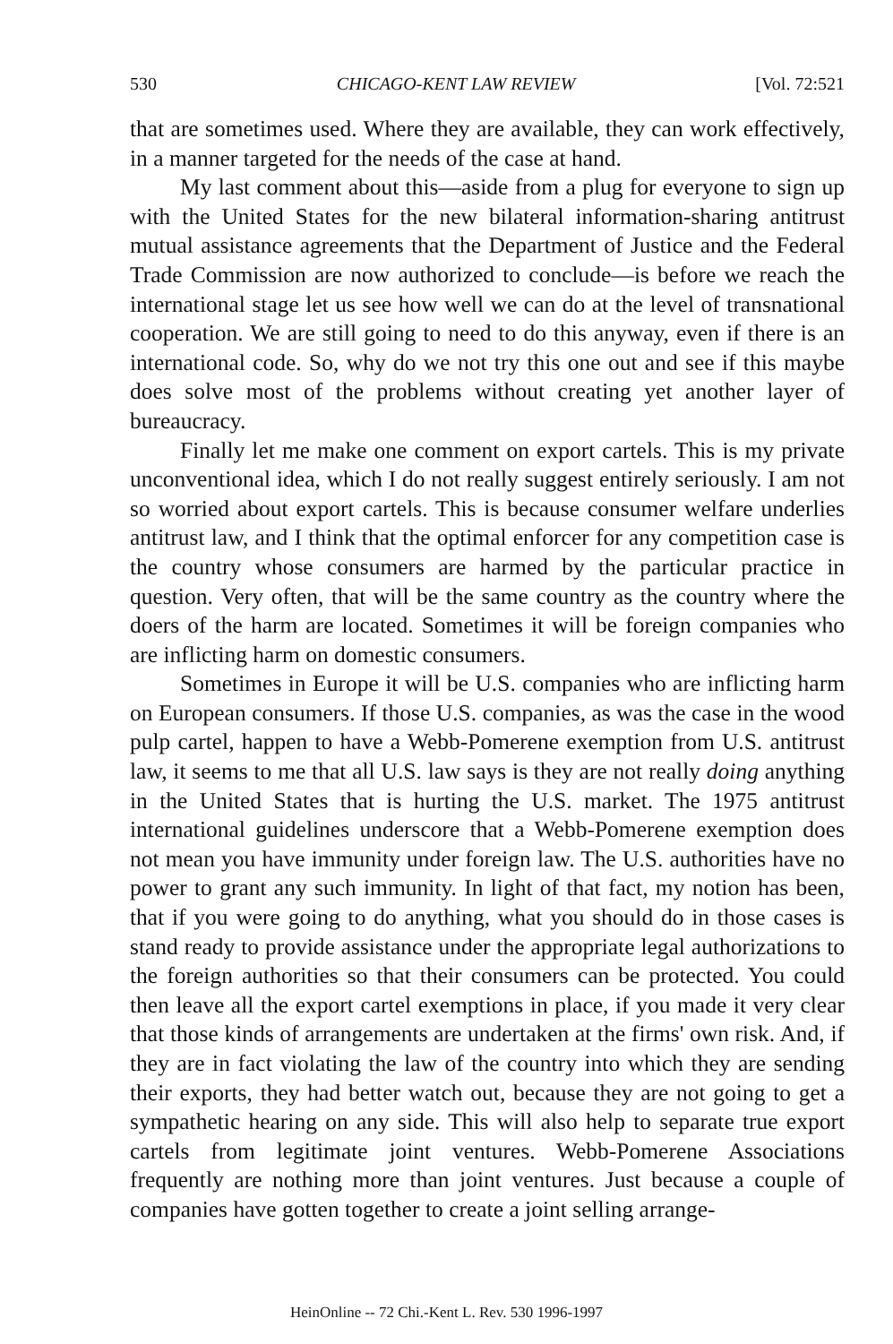530 CHICAGO-KENT LAW REVIEW [Vol. 72:521
that are sometimes used. Where they are available, they can work effectively, in a manner targeted for the needs of the case at hand.
My last comment about this—aside from a plug for everyone to sign up with the United States for the new bilateral information-sharing antitrust mutual assistance agreements that the Department of Justice and the Federal Trade Commission are now authorized to conclude—is before we reach the international stage let us see how well we can do at the level of transnational cooperation. We are still going to need to do this anyway, even if there is an international code. So, why do we not try this one out and see if this maybe does solve most of the problems without creating yet another layer of bureaucracy.
Finally let me make one comment on export cartels. This is my private unconventional idea, which I do not really suggest entirely seriously. I am not so worried about export cartels. This is because consumer welfare underlies antitrust law, and I think that the optimal enforcer for any competition case is the country whose consumers are harmed by the particular practice in question. Very often, that will be the same country as the country where the doers of the harm are located. Sometimes it will be foreign companies who are inflicting harm on domestic consumers.
Sometimes in Europe it will be U.S. companies who are inflicting harm on European consumers. If those U.S. companies, as was the case in the wood pulp cartel, happen to have a Webb-Pomerene exemption from U.S. antitrust law, it seems to me that all U.S. law says is they are not really doing anything in the United States that is hurting the U.S. market. The 1975 antitrust international guidelines underscore that a Webb-Pomerene exemption does not mean you have immunity under foreign law. The U.S. authorities have no power to grant any such immunity. In light of that fact, my notion has been, that if you were going to do anything, what you should do in those cases is stand ready to provide assistance under the appropriate legal authorizations to the foreign authorities so that their consumers can be protected. You could then leave all the export cartel exemptions in place, if you made it very clear that those kinds of arrangements are undertaken at the firms' own risk. And, if they are in fact violating the law of the country into which they are sending their exports, they had better watch out, because they are not going to get a sympathetic hearing on any side. This will also help to separate true export cartels from legitimate joint ventures. Webb-Pomerene Associations frequently are nothing more than joint ventures. Just because a couple of companies have gotten together to create a joint selling arrange-
HeinOnline -- 72 Chi.-Kent L. Rev. 530 1996-1997